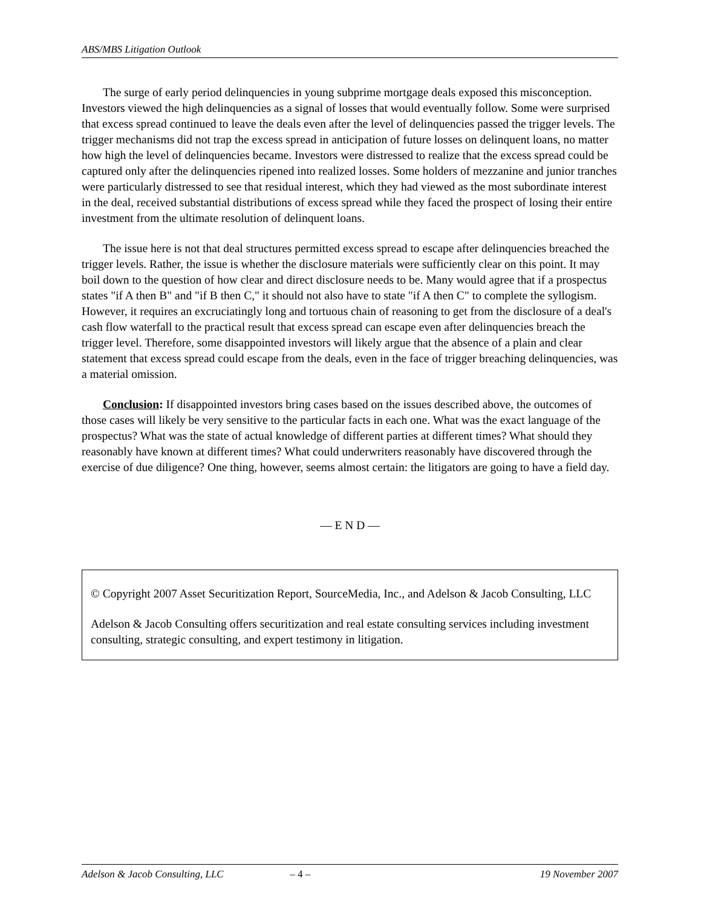ABS/MBS Litigation Outlook
The surge of early period delinquencies in young subprime mortgage deals exposed this misconception. Investors viewed the high delinquencies as a signal of losses that would eventually follow. Some were surprised that excess spread continued to leave the deals even after the level of delinquencies passed the trigger levels. The trigger mechanisms did not trap the excess spread in anticipation of future losses on delinquent loans, no matter how high the level of delinquencies became. Investors were distressed to realize that the excess spread could be captured only after the delinquencies ripened into realized losses. Some holders of mezzanine and junior tranches were particularly distressed to see that residual interest, which they had viewed as the most subordinate interest in the deal, received substantial distributions of excess spread while they faced the prospect of losing their entire investment from the ultimate resolution of delinquent loans.
The issue here is not that deal structures permitted excess spread to escape after delinquencies breached the trigger levels. Rather, the issue is whether the disclosure materials were sufficiently clear on this point. It may boil down to the question of how clear and direct disclosure needs to be. Many would agree that if a prospectus states "if A then B" and "if B then C," it should not also have to state "if A then C" to complete the syllogism. However, it requires an excruciatingly long and tortuous chain of reasoning to get from the disclosure of a deal's cash flow waterfall to the practical result that excess spread can escape even after delinquencies breach the trigger level. Therefore, some disappointed investors will likely argue that the absence of a plain and clear statement that excess spread could escape from the deals, even in the face of trigger breaching delinquencies, was a material omission.
Conclusion: If disappointed investors bring cases based on the issues described above, the outcomes of those cases will likely be very sensitive to the particular facts in each one. What was the exact language of the prospectus? What was the state of actual knowledge of different parties at different times? What should they reasonably have known at different times? What could underwriters reasonably have discovered through the exercise of due diligence? One thing, however, seems almost certain: the litigators are going to have a field day.
— E N D —
© Copyright 2007 Asset Securitization Report, SourceMedia, Inc., and Adelson & Jacob Consulting, LLC
Adelson & Jacob Consulting offers securitization and real estate consulting services including investment consulting, strategic consulting, and expert testimony in litigation.
Adelson & Jacob Consulting, LLC – 4 – 19 November 2007